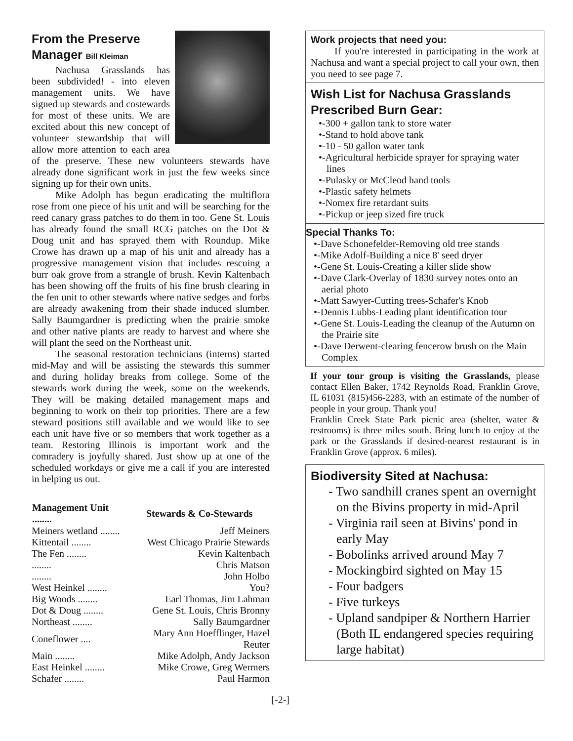From the Preserve
Manager Bill Kleiman
Nachusa Grasslands has been subdivided! - into eleven management units. We have signed up stewards and costewards for most of these units. We are excited about this new concept of volunteer stewardship that will allow more attention to each area of the preserve. These new volunteers stewards have already done significant work in just the few weeks since signing up for their own units.
Mike Adolph has begun eradicating the multiflora rose from one piece of his unit and will be searching for the reed canary grass patches to do them in too. Gene St. Louis has already found the small RCG patches on the Dot & Doug unit and has sprayed them with Roundup. Mike Crowe has drawn up a map of his unit and already has a progressive management vision that includes rescuing a burr oak grove from a strangle of brush. Kevin Kaltenbach has been showing off the fruits of his fine brush clearing in the fen unit to other stewards where native sedges and forbs are already awakening from their shade induced slumber. Sally Baumgardner is predicting when the prairie smoke and other native plants are ready to harvest and where she will plant the seed on the Northeast unit.
The seasonal restoration technicians (interns) started mid-May and will be assisting the stewards this summer and during holiday breaks from college. Some of the stewards work during the week, some on the weekends. They will be making detailed management maps and beginning to work on their top priorities. There are a few steward positions still available and we would like to see each unit have five or so members that work together as a team. Restoring Illinois is important work and the comradery is joyfully shared. Just show up at one of the scheduled workdays or give me a call if you are interested in helping us out.
| Management Unit ........ | Stewards & Co-Stewards |
| --- | --- |
| Meiners wetland ........ | Jeff Meiners |
| Kittentail ........ | West Chicago Prairie Stewards |
| The Fen ........ | Kevin Kaltenbach |
| ........ | Chris Matson |
| ........ | John Holbo |
| West Heinkel ........ | You? |
| Big Woods ........ | Earl Thomas, Jim Lahman |
| Dot & Doug ........ | Gene St. Louis, Chris Bronny |
| Northeast ........ | Sally Baumgardner |
| Coneflower .... | Mary Ann Hoefflinger, Hazel Reuter |
| Main ........ | Mike Adolph, Andy Jackson |
| East Heinkel ........ | Mike Crowe, Greg Wermers |
| Schafer ........ | Paul Harmon |
[-2-]
Work projects that need you:
If you're interested in participating in the work at Nachusa and want a special project to call your own, then you need to see page 7.
Wish List for Nachusa Grasslands Prescribed Burn Gear:
•-300 + gallon tank to store water
•-Stand to hold above tank
•-10 - 50 gallon water tank
•-Agricultural herbicide sprayer for spraying water lines
•-Pulasky or McCleod hand tools
•-Plastic safety helmets
•-Nomex fire retardant suits
•-Pickup or jeep sized fire truck
Special Thanks To:
•-Dave Schonefelder-Removing old tree stands
•-Mike Adolf-Building a nice 8' seed dryer
•-Gene St. Louis-Creating a killer slide show
•-Dave Clark-Overlay of 1830 survey notes onto an aerial photo
•-Matt Sawyer-Cutting trees-Schafer's Knob
•-Dennis Lubbs-Leading plant identification tour
•-Gene St. Louis-Leading the cleanup of the Autumn on the Prairie site
•-Dave Derwent-clearing fencerow brush on the Main Complex
If your tour group is visiting the Grasslands, please contact Ellen Baker, 1742 Reynolds Road, Franklin Grove, IL 61031 (815)456-2283, with an estimate of the number of people in your group. Thank you!
Franklin Creek State Park picnic area (shelter, water & restrooms) is three miles south. Bring lunch to enjoy at the park or the Grasslands if desired-nearest restaurant is in Franklin Grove (approx. 6 miles).
Biodiversity Sited at Nachusa:
- Two sandhill cranes spent an overnight on the Bivins property in mid-April
- Virginia rail seen at Bivins' pond in early May
- Bobolinks arrived around May 7
- Mockingbird sighted on May 15
- Four badgers
- Five turkeys
- Upland sandpiper & Northern Harrier (Both IL endangered species requiring large habitat)